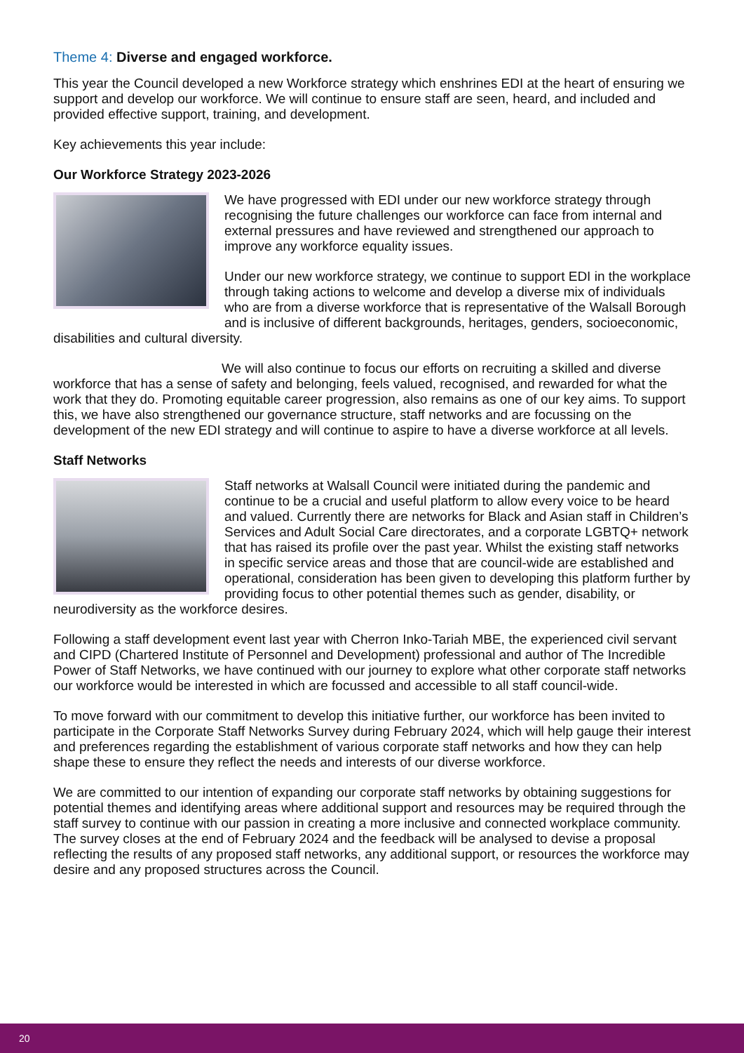Theme 4: Diverse and engaged workforce.
This year the Council developed a new Workforce strategy which enshrines EDI at the heart of ensuring we support and develop our workforce. We will continue to ensure staff are seen, heard, and included and provided effective support, training, and development.
Key achievements this year include:
Our Workforce Strategy 2023-2026
We have progressed with EDI under our new workforce strategy through recognising the future challenges our workforce can face from internal and external pressures and have reviewed and strengthened our approach to improve any workforce equality issues.
Under our new workforce strategy, we continue to support EDI in the workplace through taking actions to welcome and develop a diverse mix of individuals who are from a diverse workforce that is representative of the Walsall Borough and is inclusive of different backgrounds, heritages, genders, socioeconomic, disabilities and cultural diversity.
We will also continue to focus our efforts on recruiting a skilled and diverse workforce that has a sense of safety and belonging, feels valued, recognised, and rewarded for what the work that they do. Promoting equitable career progression, also remains as one of our key aims. To support this, we have also strengthened our governance structure, staff networks and are focussing on the development of the new EDI strategy and will continue to aspire to have a diverse workforce at all levels.
Staff Networks
Staff networks at Walsall Council were initiated during the pandemic and continue to be a crucial and useful platform to allow every voice to be heard and valued. Currently there are networks for Black and Asian staff in Children’s Services and Adult Social Care directorates, and a corporate LGBTQ+ network that has raised its profile over the past year. Whilst the existing staff networks in specific service areas and those that are council-wide are established and operational, consideration has been given to developing this platform further by providing focus to other potential themes such as gender, disability, or neurodiversity as the workforce desires.
Following a staff development event last year with Cherron Inko-Tariah MBE, the experienced civil servant and CIPD (Chartered Institute of Personnel and Development) professional and author of The Incredible Power of Staff Networks, we have continued with our journey to explore what other corporate staff networks our workforce would be interested in which are focussed and accessible to all staff council-wide.
To move forward with our commitment to develop this initiative further, our workforce has been invited to participate in the Corporate Staff Networks Survey during February 2024, which will help gauge their interest and preferences regarding the establishment of various corporate staff networks and how they can help shape these to ensure they reflect the needs and interests of our diverse workforce.
We are committed to our intention of expanding our corporate staff networks by obtaining suggestions for potential themes and identifying areas where additional support and resources may be required through the staff survey to continue with our passion in creating a more inclusive and connected workplace community. The survey closes at the end of February 2024 and the feedback will be analysed to devise a proposal reflecting the results of any proposed staff networks, any additional support, or resources the workforce may desire and any proposed structures across the Council.
20